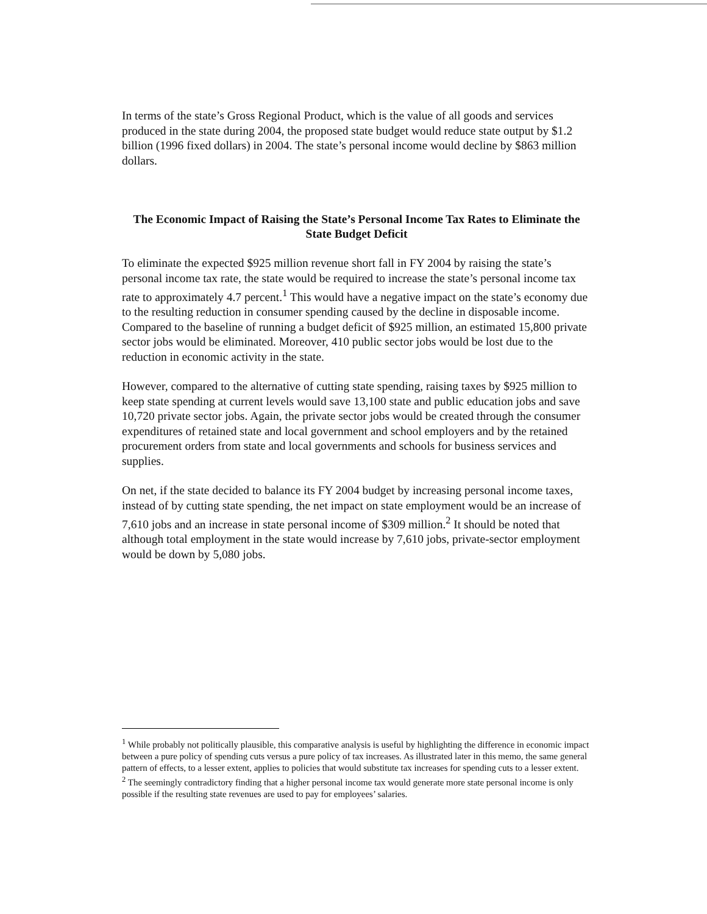In terms of the state’s Gross Regional Product, which is the value of all goods and services produced in the state during 2004, the proposed state budget would reduce state output by $1.2 billion (1996 fixed dollars) in 2004. The state’s personal income would decline by $863 million dollars.
The Economic Impact of Raising the State’s Personal Income Tax Rates to Eliminate the State Budget Deficit
To eliminate the expected $925 million revenue short fall in FY 2004 by raising the state’s personal income tax rate, the state would be required to increase the state’s personal income tax rate to approximately 4.7 percent.<sup>1</sup> This would have a negative impact on the state’s economy due to the resulting reduction in consumer spending caused by the decline in disposable income. Compared to the baseline of running a budget deficit of $925 million, an estimated 15,800 private sector jobs would be eliminated. Moreover, 410 public sector jobs would be lost due to the reduction in economic activity in the state.
However, compared to the alternative of cutting state spending, raising taxes by $925 million to keep state spending at current levels would save 13,100 state and public education jobs and save 10,720 private sector jobs. Again, the private sector jobs would be created through the consumer expenditures of retained state and local government and school employers and by the retained procurement orders from state and local governments and schools for business services and supplies.
On net, if the state decided to balance its FY 2004 budget by increasing personal income taxes, instead of by cutting state spending, the net impact on state employment would be an increase of 7,610 jobs and an increase in state personal income of $309 million.<sup>2</sup> It should be noted that although total employment in the state would increase by 7,610 jobs, private-sector employment would be down by 5,080 jobs.
<sup>1</sup> While probably not politically plausible, this comparative analysis is useful by highlighting the difference in economic impact between a pure policy of spending cuts versus a pure policy of tax increases. As illustrated later in this memo, the same general pattern of effects, to a lesser extent, applies to policies that would substitute tax increases for spending cuts to a lesser extent.
<sup>2</sup> The seemingly contradictory finding that a higher personal income tax would generate more state personal income is only possible if the resulting state revenues are used to pay for employees’ salaries.